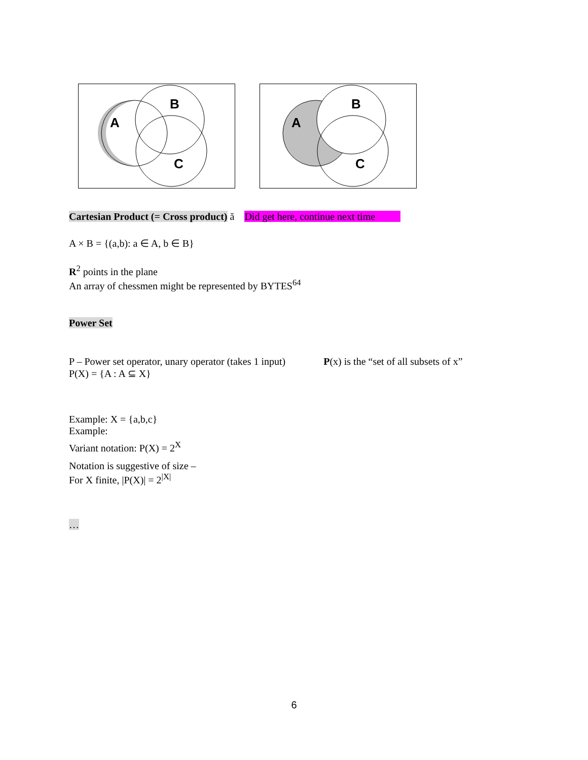A
B
C
A
B
C
Cartesian Product (= Cross product) ă Did get here, continue next time
A × B = {(a,b): a ∈ A, b ∈ B}
R<sup>2</sup> points in the plane
An array of chessmen might be represented by BYTES<sup>64</sup>
Power Set
P – Power set operator, unary operator (takes 1 input) P(x) is the “set of all subsets of x”
P(X) = {A : A ⊆ X}
Example: X = {a,b,c}
Example:
Variant notation: P(X) = 2<sup>X</sup>
Notation is suggestive of size –
For X finite, |P(X)| = 2<sup>|X|</sup>
…
6